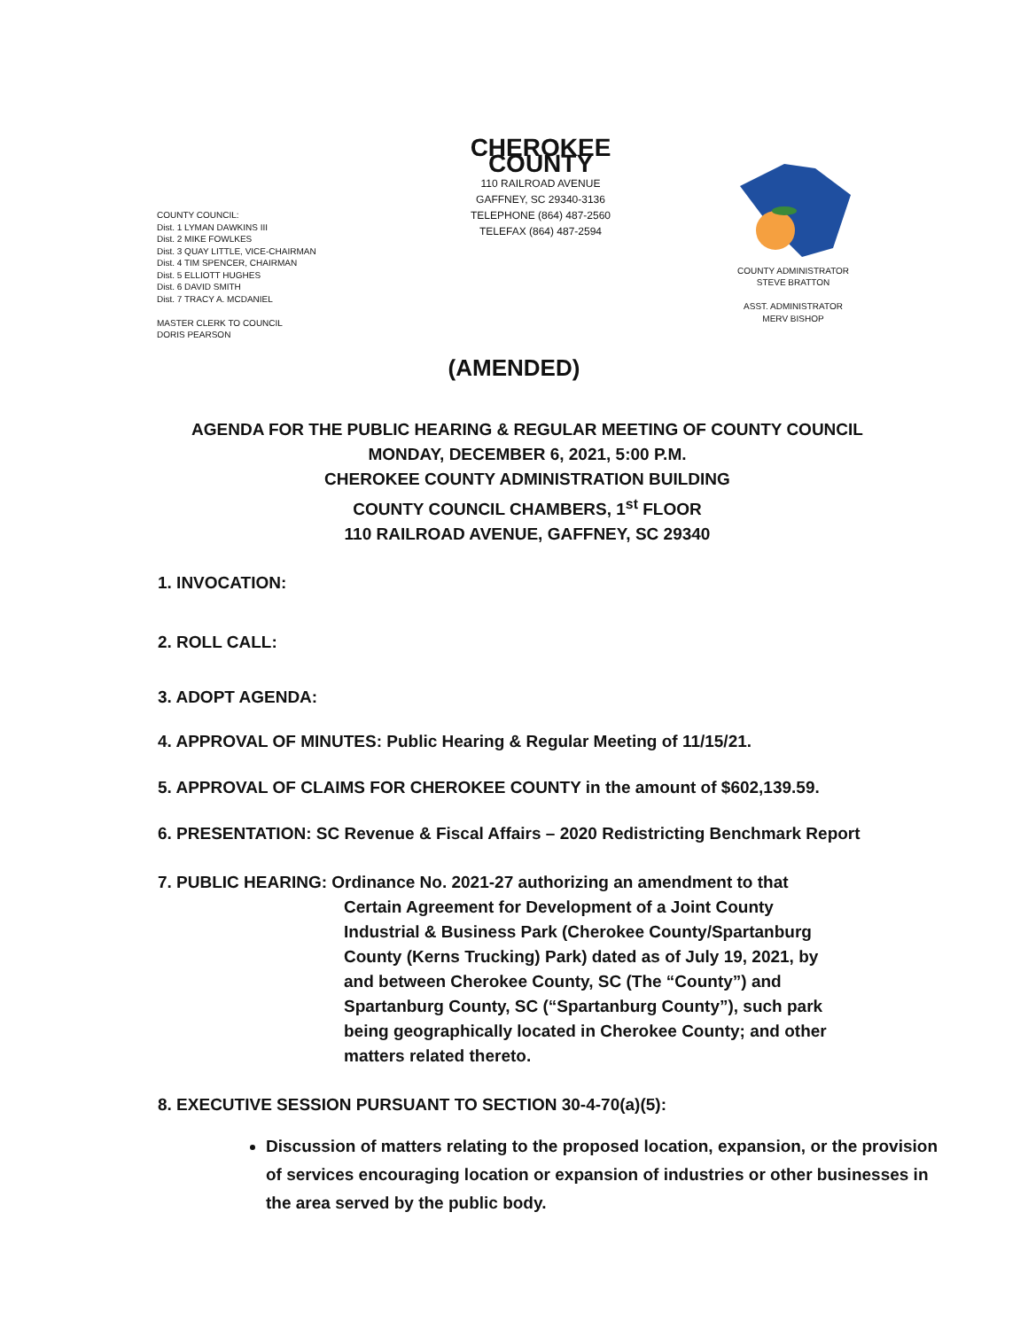CHEROKEE COUNTY
110 RAILROAD AVENUE
GAFFNEY, SC 29340-3136
TELEPHONE (864) 487-2560
TELEFAX (864) 487-2594
COUNTY COUNCIL:
Dist. 1 LYMAN DAWKINS III
Dist. 2 MIKE FOWLKES
Dist. 3 QUAY LITTLE, VICE-CHAIRMAN
Dist. 4 TIM SPENCER, CHAIRMAN
Dist. 5 ELLIOTT HUGHES
Dist. 6 DAVID SMITH
Dist. 7 TRACY A. MCDANIEL
MASTER CLERK TO COUNCIL
DORIS PEARSON
COUNTY ADMINISTRATOR
STEVE BRATTON
ASST. ADMINISTRATOR
MERV BISHOP
(AMENDED)
AGENDA FOR THE PUBLIC HEARING & REGULAR MEETING OF COUNTY COUNCIL
MONDAY, DECEMBER 6, 2021, 5:00 P.M.
CHEROKEE COUNTY ADMINISTRATION BUILDING
COUNTY COUNCIL CHAMBERS, 1<sup>st</sup> FLOOR
110 RAILROAD AVENUE, GAFFNEY, SC 29340
1. INVOCATION:
2. ROLL CALL:
3. ADOPT AGENDA:
4. APPROVAL OF MINUTES: Public Hearing & Regular Meeting of 11/15/21.
5. APPROVAL OF CLAIMS FOR CHEROKEE COUNTY in the amount of $602,139.59.
6. PRESENTATION: SC Revenue & Fiscal Affairs – 2020 Redistricting Benchmark Report
7. PUBLIC HEARING: Ordinance No. 2021-27 authorizing an amendment to that
Certain Agreement for Development of a Joint County
Industrial & Business Park (Cherokee County/Spartanburg
County (Kerns Trucking) Park) dated as of July 19, 2021, by
and between Cherokee County, SC (The “County”) and
Spartanburg County, SC (“Spartanburg County”), such park
being geographically located in Cherokee County; and other
matters related thereto.
8. EXECUTIVE SESSION PURSUANT TO SECTION 30-4-70(a)(5):
Discussion of matters relating to the proposed location, expansion, or the provision of services encouraging location or expansion of industries or other businesses in the area served by the public body.